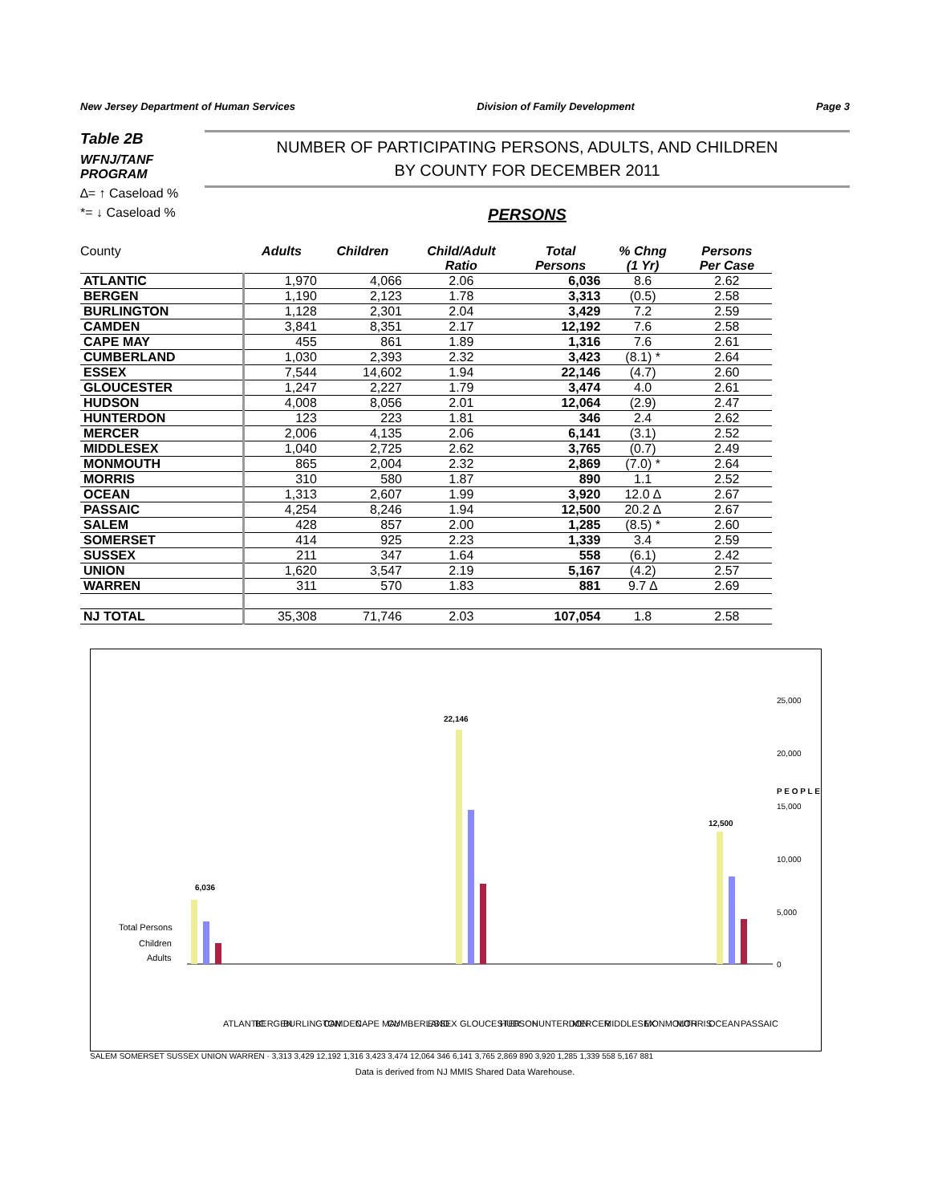New Jersey Department of Human Services Division of Family Development Page 3
Table 2B
WFNJ/TANF PROGRAM
∆= ↑ Caseload %
*= ↓ Caseload %
NUMBER OF PARTICIPATING PERSONS, ADULTS, AND CHILDREN
BY COUNTY FOR DECEMBER 2011
PERSONS
| County | Adults | Children | Child/Adult Ratio | Total Persons | % Chng (1 Yr) | Persons Per Case |
| --- | --- | --- | --- | --- | --- | --- |
| ATLANTIC | 1,970 | 4,066 | 2.06 | 6,036 | 8.6 | 2.62 |
| BERGEN | 1,190 | 2,123 | 1.78 | 3,313 | (0.5) | 2.58 |
| BURLINGTON | 1,128 | 2,301 | 2.04 | 3,429 | 7.2 | 2.59 |
| CAMDEN | 3,841 | 8,351 | 2.17 | 12,192 | 7.6 | 2.58 |
| CAPE MAY | 455 | 861 | 1.89 | 1,316 | 7.6 | 2.61 |
| CUMBERLAND | 1,030 | 2,393 | 2.32 | 3,423 | (8.1) * | 2.64 |
| ESSEX | 7,544 | 14,602 | 1.94 | 22,146 | (4.7) | 2.60 |
| GLOUCESTER | 1,247 | 2,227 | 1.79 | 3,474 | 4.0 | 2.61 |
| HUDSON | 4,008 | 8,056 | 2.01 | 12,064 | (2.9) | 2.47 |
| HUNTERDON | 123 | 223 | 1.81 | 346 | 2.4 | 2.62 |
| MERCER | 2,006 | 4,135 | 2.06 | 6,141 | (3.1) | 2.52 |
| MIDDLESEX | 1,040 | 2,725 | 2.62 | 3,765 | (0.7) | 2.49 |
| MONMOUTH | 865 | 2,004 | 2.32 | 2,869 | (7.0) * | 2.64 |
| MORRIS | 310 | 580 | 1.87 | 890 | 1.1 | 2.52 |
| OCEAN | 1,313 | 2,607 | 1.99 | 3,920 | 12.0 ∆ | 2.67 |
| PASSAIC | 4,254 | 8,246 | 1.94 | 12,500 | 20.2 ∆ | 2.67 |
| SALEM | 428 | 857 | 2.00 | 1,285 | (8.5) * | 2.60 |
| SOMERSET | 414 | 925 | 2.23 | 1,339 | 3.4 | 2.59 |
| SUSSEX | 211 | 347 | 1.64 | 558 | (6.1) | 2.42 |
| UNION | 1,620 | 3,547 | 2.19 | 5,167 | (4.2) | 2.57 |
| WARREN | 311 | 570 | 1.83 | 881 | 9.7 ∆ | 2.69 |
| NJ TOTAL | 35,308 | 71,746 | 2.03 | 107,054 | 1.8 | 2.58 |
Total Persons
Children
Adults
0
5,000
10,000
15,000
20,000
25,000
P E O P L E
6,036
22,146
12,500
ATLANTIC
BERGEN
BURLINGTON
CAMDEN
CAPE MAY
CUMBERLAND
ESSEX
GLOUCESTER
HUDSON
HUNTERDON
MERCER
MIDDLESEX
MONMOUTH
MORRIS
OCEAN
PASSAIC
SALEM SOMERSET SUSSEX UNION WARREN · 3,313 3,429 12,192 1,316 3,423 3,474 12,064 346 6,141 3,765 2,869 890 3,920 1,285 1,339 558 5,167 881
Data is derived from NJ MMIS Shared Data Warehouse.